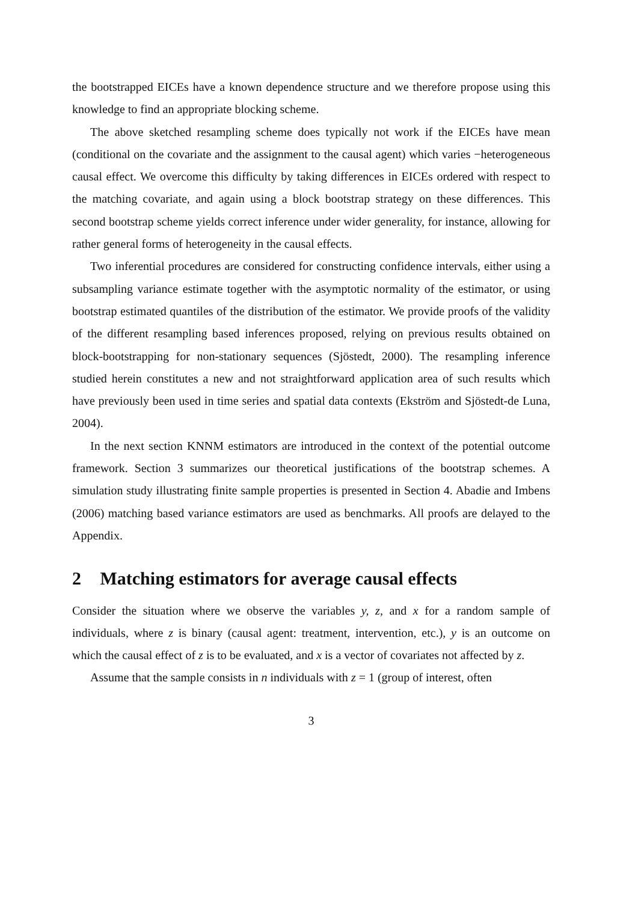the bootstrapped EICEs have a known dependence structure and we therefore propose using this knowledge to find an appropriate blocking scheme.
The above sketched resampling scheme does typically not work if the EICEs have mean (conditional on the covariate and the assignment to the causal agent) which varies −heterogeneous causal effect. We overcome this difficulty by taking differences in EICEs ordered with respect to the matching covariate, and again using a block bootstrap strategy on these differences. This second bootstrap scheme yields correct inference under wider generality, for instance, allowing for rather general forms of heterogeneity in the causal effects.
Two inferential procedures are considered for constructing confidence intervals, either using a subsampling variance estimate together with the asymptotic normality of the estimator, or using bootstrap estimated quantiles of the distribution of the estimator. We provide proofs of the validity of the different resampling based inferences proposed, relying on previous results obtained on block-bootstrapping for non-stationary sequences (Sjöstedt, 2000). The resampling inference studied herein constitutes a new and not straightforward application area of such results which have previously been used in time series and spatial data contexts (Ekström and Sjöstedt-de Luna, 2004).
In the next section KNNM estimators are introduced in the context of the potential outcome framework. Section 3 summarizes our theoretical justifications of the bootstrap schemes. A simulation study illustrating finite sample properties is presented in Section 4. Abadie and Imbens (2006) matching based variance estimators are used as benchmarks. All proofs are delayed to the Appendix.
2 Matching estimators for average causal effects
Consider the situation where we observe the variables y, z, and x for a random sample of individuals, where z is binary (causal agent: treatment, intervention, etc.), y is an outcome on which the causal effect of z is to be evaluated, and x is a vector of covariates not affected by z.
Assume that the sample consists in n individuals with z = 1 (group of interest, often
3